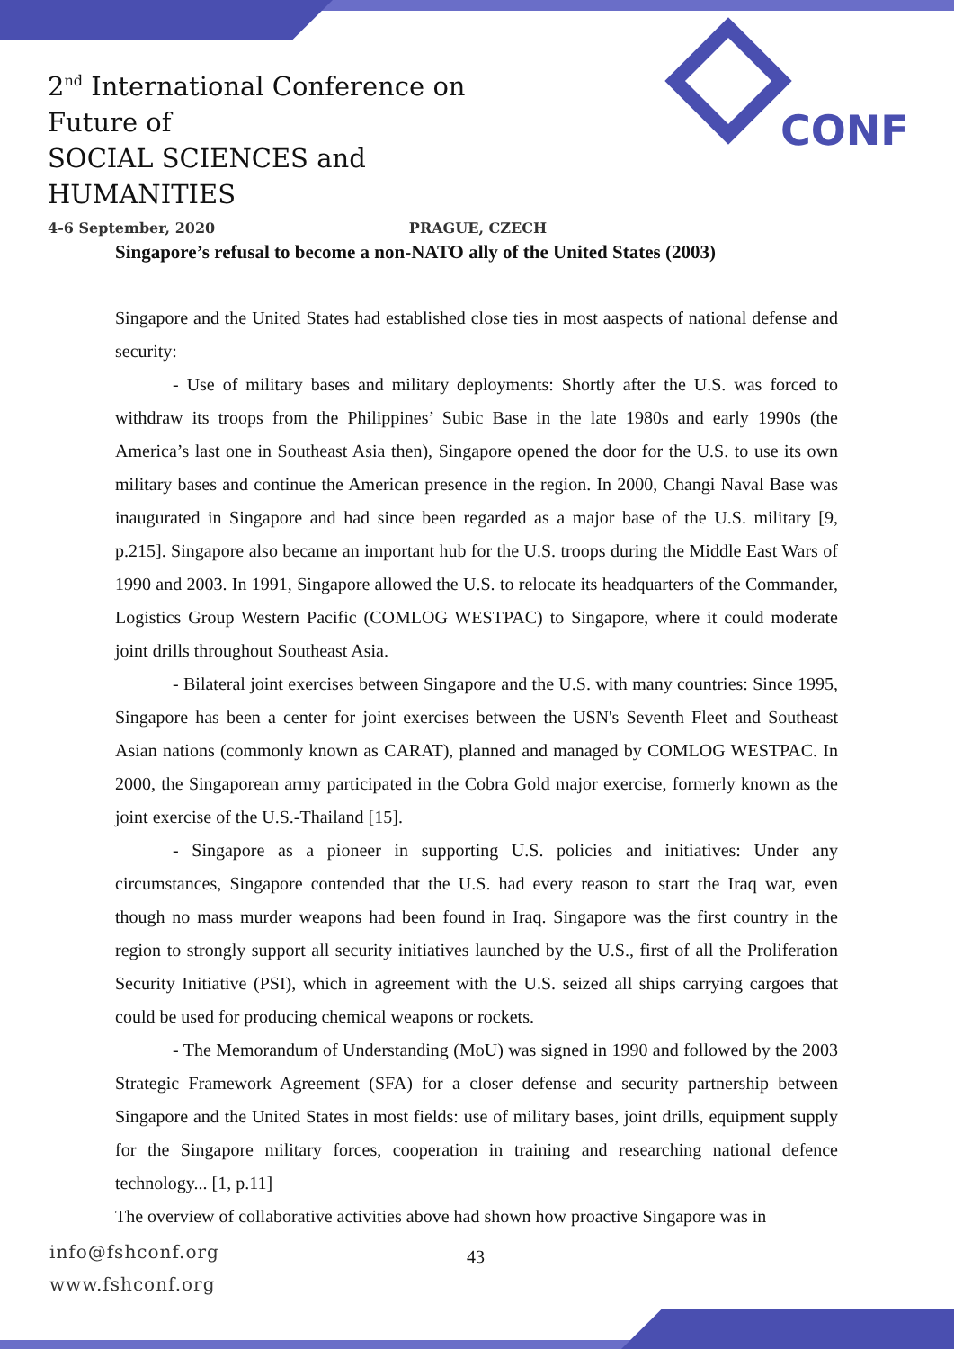2<sup>nd</sup> International Conference on Future of
SOCIAL SCIENCES and HUMANITIES
4-6 September, 2020 PRAGUE, CZECH
CONF
Singapore’s refusal to become a non-NATO ally of the United States (2003)
Singapore and the United States had established close ties in most aaspects of national defense and security:
- Use of military bases and military deployments: Shortly after the U.S. was forced to withdraw its troops from the Philippines’ Subic Base in the late 1980s and early 1990s (the America’s last one in Southeast Asia then), Singapore opened the door for the U.S. to use its own military bases and continue the American presence in the region. In 2000, Changi Naval Base was inaugurated in Singapore and had since been regarded as a major base of the U.S. military [9, p.215]. Singapore also became an important hub for the U.S. troops during the Middle East Wars of 1990 and 2003. In 1991, Singapore allowed the U.S. to relocate its headquarters of the Commander, Logistics Group Western Pacific (COMLOG WESTPAC) to Singapore, where it could moderate joint drills throughout Southeast Asia.
- Bilateral joint exercises between Singapore and the U.S. with many countries: Since 1995, Singapore has been a center for joint exercises between the USN's Seventh Fleet and Southeast Asian nations (commonly known as CARAT), planned and managed by COMLOG WESTPAC. In 2000, the Singaporean army participated in the Cobra Gold major exercise, formerly known as the joint exercise of the U.S.-Thailand [15].
- Singapore as a pioneer in supporting U.S. policies and initiatives: Under any circumstances, Singapore contended that the U.S. had every reason to start the Iraq war, even though no mass murder weapons had been found in Iraq. Singapore was the first country in the region to strongly support all security initiatives launched by the U.S., first of all the Proliferation Security Initiative (PSI), which in agreement with the U.S. seized all ships carrying cargoes that could be used for producing chemical weapons or rockets.
- The Memorandum of Understanding (MoU) was signed in 1990 and followed by the 2003 Strategic Framework Agreement (SFA) for a closer defense and security partnership between Singapore and the United States in most fields: use of military bases, joint drills, equipment supply for the Singapore military forces, cooperation in training and researching national defence technology... [1, p.11]
The overview of collaborative activities above had shown how proactive Singapore was in
info@fshconf.org
www.fshconf.org
43